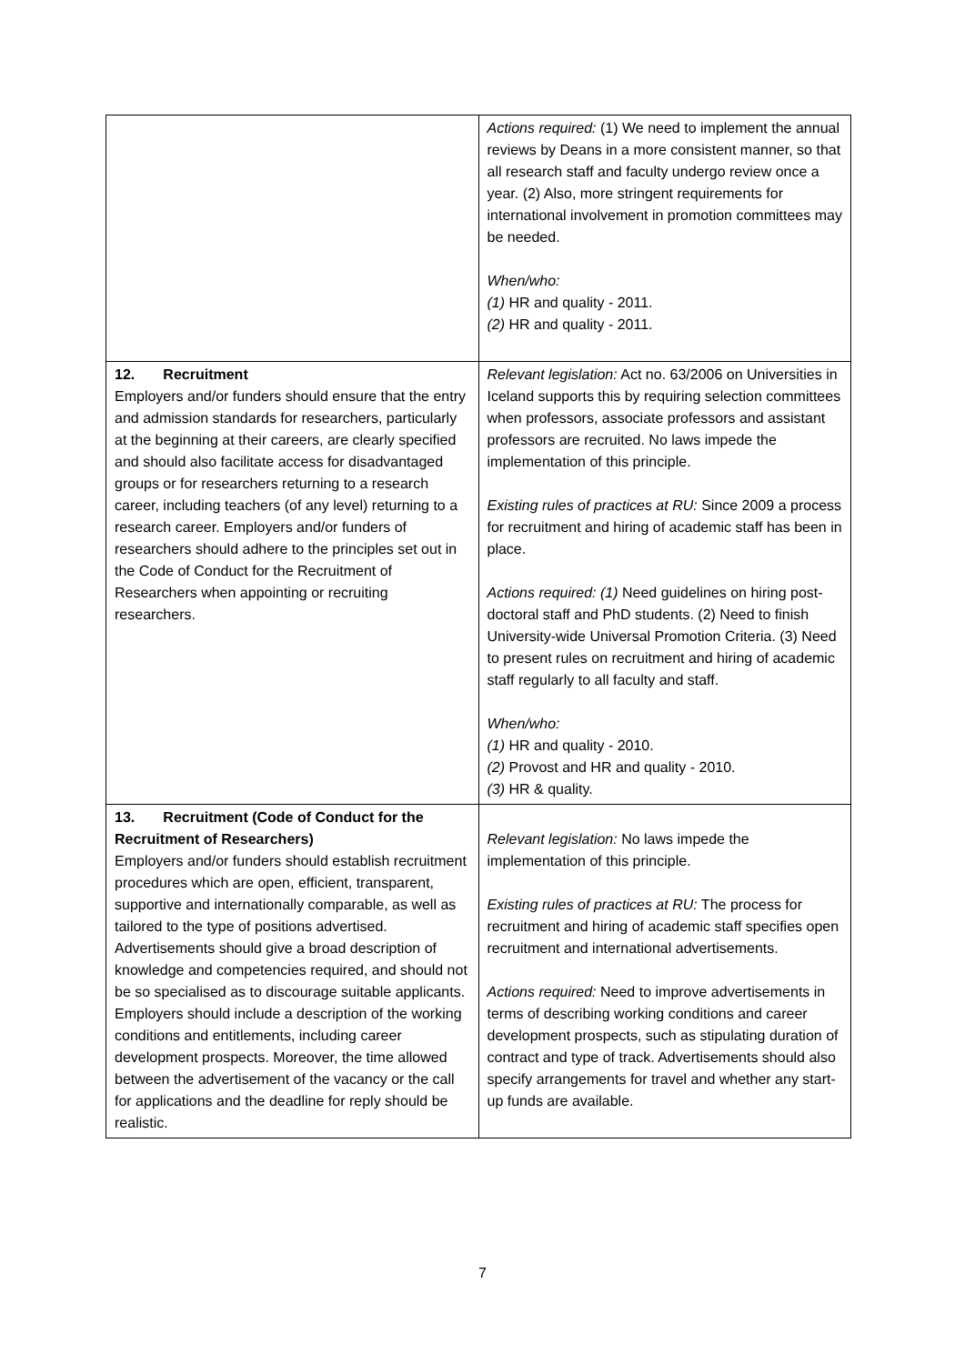| | Actions required: (1) We need to implement the annual reviews by Deans in a more consistent manner, so that all research staff and faculty undergo review once a year. (2) Also, more stringent requirements for international involvement in promotion committees may be needed. When/who: (1) HR and quality - 2011. (2) HR and quality - 2011. |
| 12. Recruitment Employers and/or funders should ensure that the entry and admission standards for researchers, particularly at the beginning at their careers, are clearly specified and should also facilitate access for disadvantaged groups or for researchers returning to a research career, including teachers (of any level) returning to a research career. Employers and/or funders of researchers should adhere to the principles set out in the Code of Conduct for the Recruitment of Researchers when appointing or recruiting researchers. | Relevant legislation: Act no. 63/2006 on Universities in Iceland supports this by requiring selection committees when professors, associate professors and assistant professors are recruited. No laws impede the implementation of this principle. Existing rules of practices at RU: Since 2009 a process for recruitment and hiring of academic staff has been in place. Actions required: (1) Need guidelines on hiring post-doctoral staff and PhD students. (2) Need to finish University-wide Universal Promotion Criteria. (3) Need to present rules on recruitment and hiring of academic staff regularly to all faculty and staff. When/who: (1) HR and quality - 2010. (2) Provost and HR and quality - 2010. (3) HR & quality. |
| 13. Recruitment (Code of Conduct for the Recruitment of Researchers) Employers and/or funders should establish recruitment procedures which are open, efficient, transparent, supportive and internationally comparable, as well as tailored to the type of positions advertised. Advertisements should give a broad description of knowledge and competencies required, and should not be so specialised as to discourage suitable applicants. Employers should include a description of the working conditions and entitlements, including career development prospects. Moreover, the time allowed between the advertisement of the vacancy or the call for applications and the deadline for reply should be realistic. | Relevant legislation: No laws impede the implementation of this principle. Existing rules of practices at RU: The process for recruitment and hiring of academic staff specifies open recruitment and international advertisements. Actions required: Need to improve advertisements in terms of describing working conditions and career development prospects, such as stipulating duration of contract and type of track. Advertisements should also specify arrangements for travel and whether any start-up funds are available. |
7